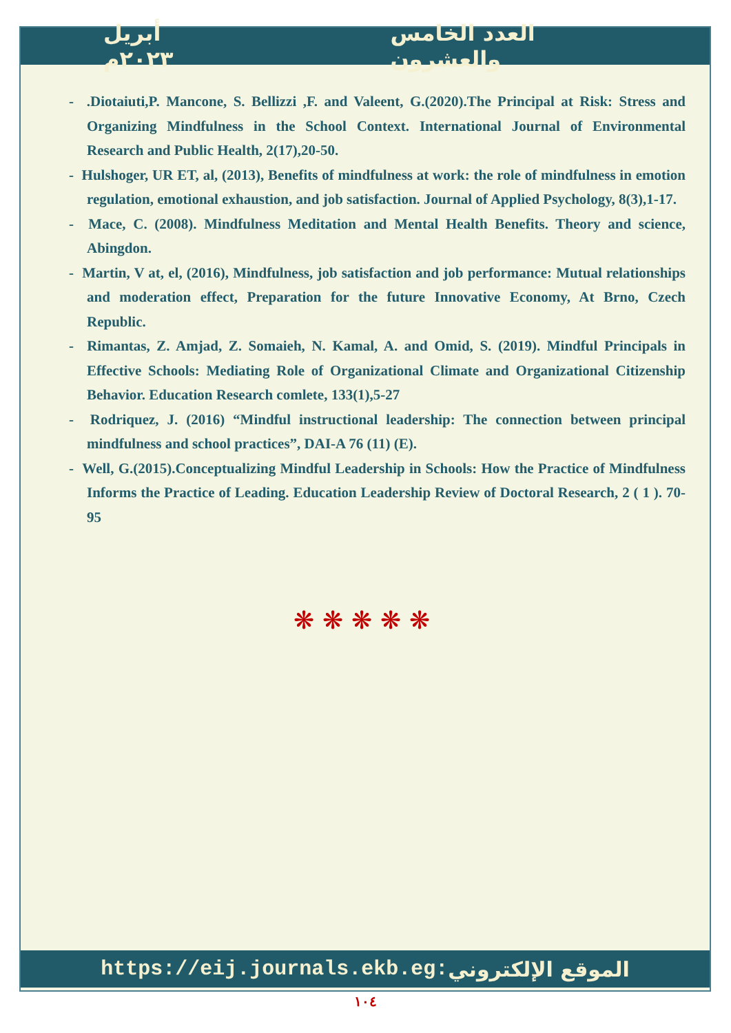أبريل ٢٠٢٣م العدد الخامس والعشرون
- .Diotaiuti,P. Mancone, S. Bellizzi ,F. and Valeent, G.(2020).The Principal at Risk: Stress and Organizing Mindfulness in the School Context. International Journal of Environmental Research and Public Health, 2(17),20-50.
- Hulshoger, UR ET, al, (2013), Benefits of mindfulness at work: the role of mindfulness in emotion regulation, emotional exhaustion, and job satisfaction. Journal of Applied Psychology, 8(3),1-17.
- Mace, C. (2008). Mindfulness Meditation and Mental Health Benefits. Theory and science, Abingdon.
- Martin, V at, el, (2016), Mindfulness, job satisfaction and job performance: Mutual relationships and moderation effect, Preparation for the future Innovative Economy, At Brno, Czech Republic.
- Rimantas, Z. Amjad, Z. Somaieh, N. Kamal, A. and Omid, S. (2019). Mindful Principals in Effective Schools: Mediating Role of Organizational Climate and Organizational Citizenship Behavior. Education Research comlete, 133(1),5-27
- Rodriquez, J. (2016) “Mindful instructional leadership: The connection between principal mindfulness and school practices”, DAI-A 76 (11) (E).
- Well, G.(2015).Conceptualizing Mindful Leadership in Schools: How the Practice of Mindfulness Informs the Practice of Leading. Education Leadership Review of Doctoral Research, 2 ( 1 ). 70-95
❋❋❋❋❋
https://eij.journals.ekb.eg: الموقع الإلكتروني
١٠٤